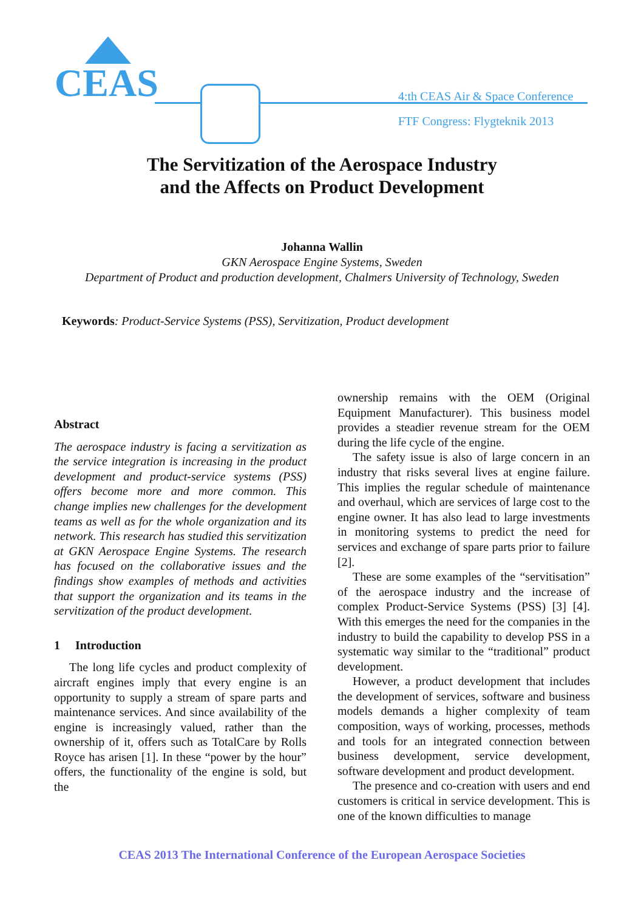CEAS
4:th CEAS Air & Space Conference
FTF Congress: Flygteknik 2013
The Servitization of the Aerospace Industry
and the Affects on Product Development
Johanna Wallin
GKN Aerospace Engine Systems, Sweden
Department of Product and production development, Chalmers University of Technology, Sweden
Keywords: Product-Service Systems (PSS), Servitization, Product development
Abstract
The aerospace industry is facing a servitization as the service integration is increasing in the product development and product-service systems (PSS) offers become more and more common. This change implies new challenges for the development teams as well as for the whole organization and its network. This research has studied this servitization at GKN Aerospace Engine Systems. The research has focused on the collaborative issues and the findings show examples of methods and activities that support the organization and its teams in the servitization of the product development.
1 Introduction
The long life cycles and product complexity of aircraft engines imply that every engine is an opportunity to supply a stream of spare parts and maintenance services. And since availability of the engine is increasingly valued, rather than the ownership of it, offers such as TotalCare by Rolls Royce has arisen [1]. In these “power by the hour” offers, the functionality of the engine is sold, but the
ownership remains with the OEM (Original Equipment Manufacturer). This business model provides a steadier revenue stream for the OEM during the life cycle of the engine.
The safety issue is also of large concern in an industry that risks several lives at engine failure. This implies the regular schedule of maintenance and overhaul, which are services of large cost to the engine owner. It has also lead to large investments in monitoring systems to predict the need for services and exchange of spare parts prior to failure [2].
These are some examples of the “servitisation” of the aerospace industry and the increase of complex Product-Service Systems (PSS) [3] [4]. With this emerges the need for the companies in the industry to build the capability to develop PSS in a systematic way similar to the “traditional” product development.
However, a product development that includes the development of services, software and business models demands a higher complexity of team composition, ways of working, processes, methods and tools for an integrated connection between business development, service development, software development and product development.
The presence and co-creation with users and end customers is critical in service development. This is one of the known difficulties to manage
CEAS 2013 The International Conference of the European Aerospace Societies